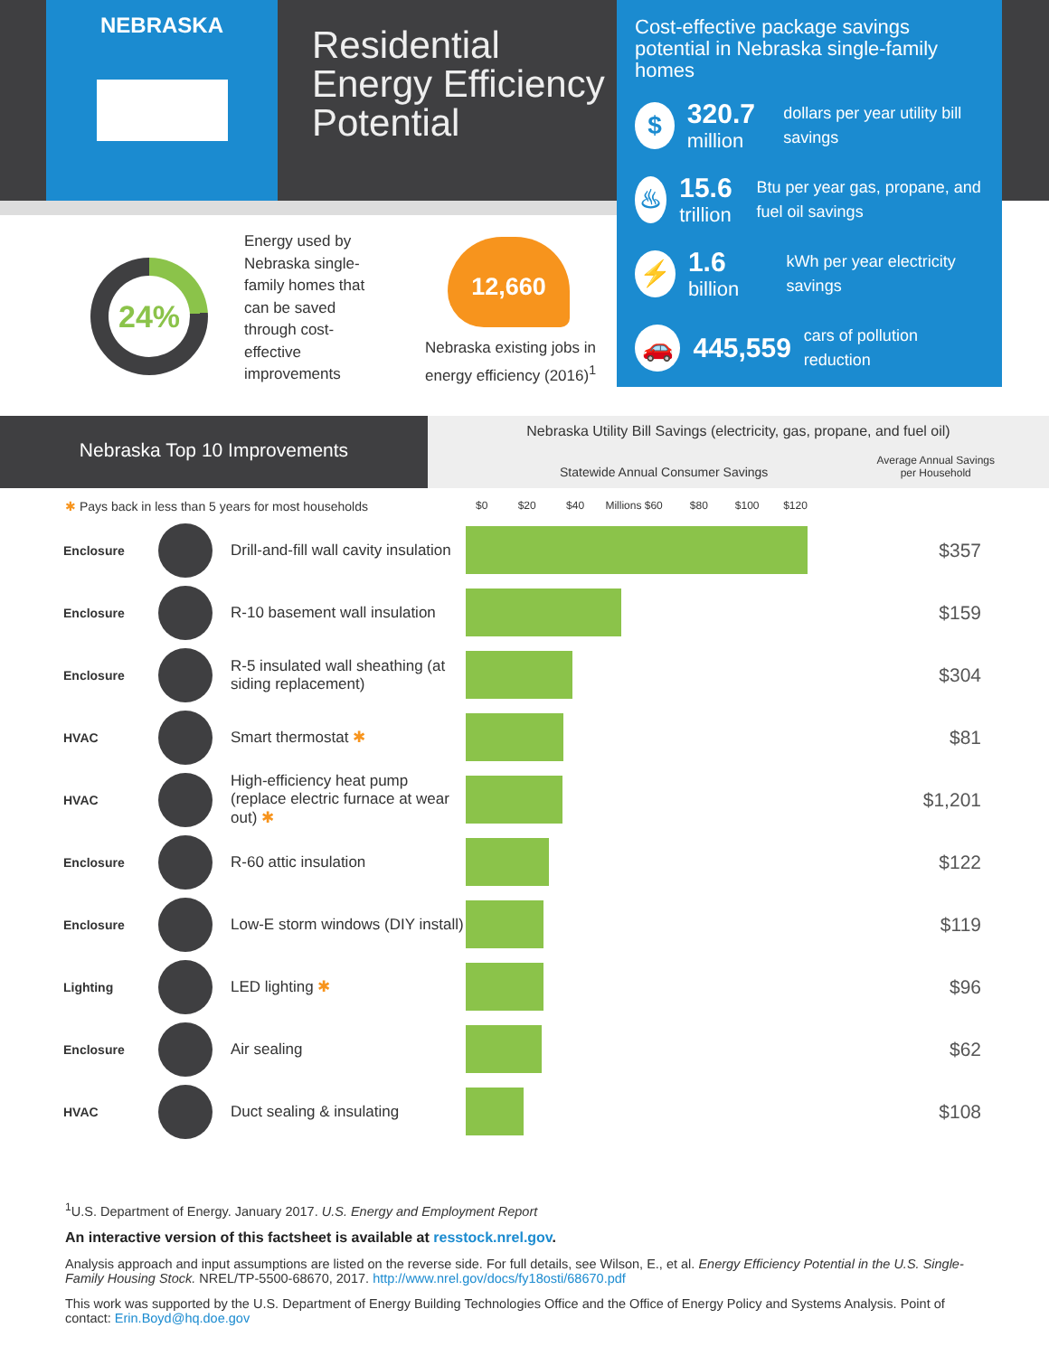NEBRASKA
Residential
Energy Efficiency
Potential
Cost-effective package savings potential in Nebraska single-family homes
$
320.7
million
dollars per year utility bill savings
♨
15.6
trillion
Btu per year gas, propane, and fuel oil savings
⚡
1.6
billion
kWh per year electricity savings
🚗
445,559
cars of pollution reduction
24%
Energy used by Nebraska single-family homes that can be saved through cost-effective improvements
12,660
Nebraska existing jobs in energy efficiency (2016)<sup>1</sup>
Nebraska Top 10 Improvements
Nebraska Utility Bill Savings (electricity, gas, propane, and fuel oil)
Statewide Annual Consumer Savings
Average Annual Savings
per Household
✱ Pays back in less than 5 years for most households $0 $20 $40 Millions $60 $80 $100 $120
| Enclosure | | Drill-and-fill wall cavity insulation | | $357 |
| Enclosure | | R-10 basement wall insulation | | $159 |
| Enclosure | | R-5 insulated wall sheathing (at siding replacement) | | $304 |
| HVAC | | Smart thermostat ✱ | | $81 |
| HVAC | | High-efficiency heat pump (replace electric furnace at wear out) ✱ | | $1,201 |
| Enclosure | | R-60 attic insulation | | $122 |
| Enclosure | | Low-E storm windows (DIY install) | | $119 |
| Lighting | | LED lighting ✱ | | $96 |
| Enclosure | | Air sealing | | $62 |
| HVAC | | Duct sealing & insulating | | $108 |
<sup>1</sup> U.S. Department of Energy. January 2017. U.S. Energy and Employment Report
An interactive version of this factsheet is available at resstock.nrel.gov.
Analysis approach and input assumptions are listed on the reverse side. For full details, see Wilson, E., et al. Energy Efficiency Potential in the U.S. Single-Family Housing Stock. NREL/TP-5500-68670, 2017. http://www.nrel.gov/docs/fy18osti/68670.pdf
This work was supported by the U.S. Department of Energy Building Technologies Office and the Office of Energy Policy and Systems Analysis. Point of contact: Erin.Boyd@hq.doe.gov